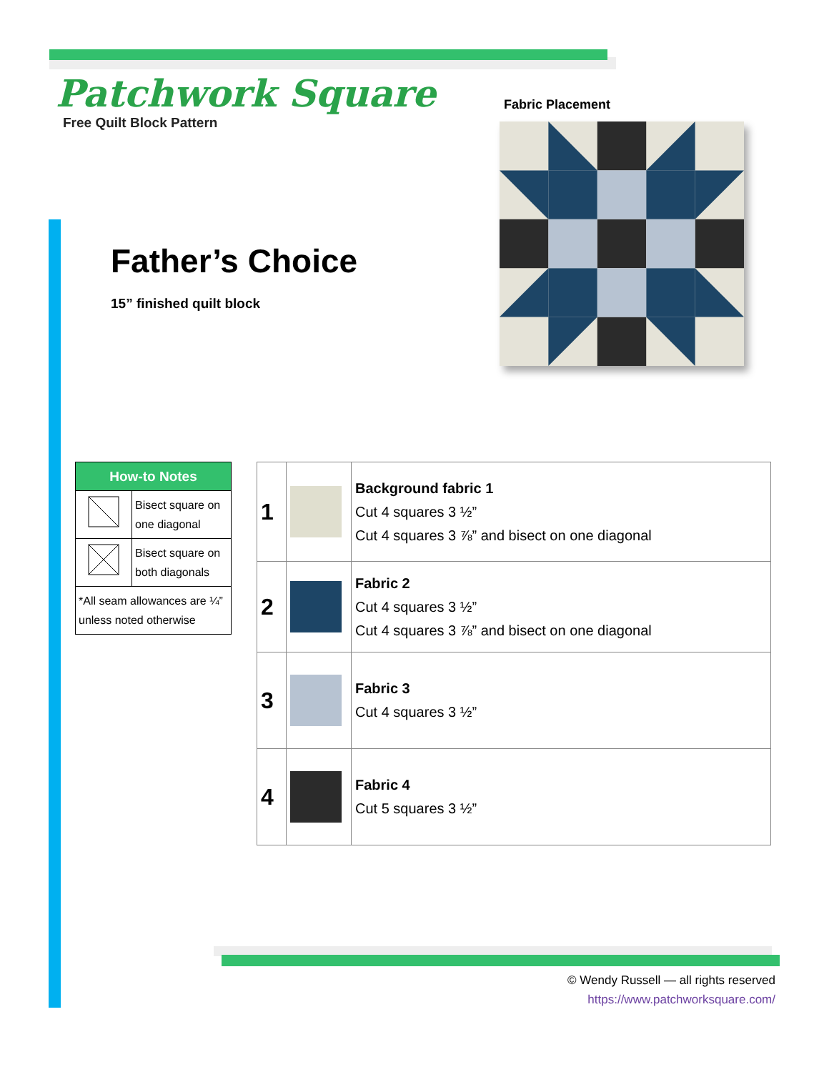Patchwork Square
Free Quilt Block Pattern
Father’s Choice
15” finished quilt block
Fabric Placement
| How-to Notes | |
| --- | --- |
| | Bisect square on one diagonal |
| | Bisect square on both diagonals |
| *All seam allowances are ¼” unless noted otherwise | |
| 1 | | Background fabric 1 Cut 4 squares 3 ½” Cut 4 squares 3 ⅞” and bisect on one diagonal |
| 2 | | Fabric 2 Cut 4 squares 3 ½” Cut 4 squares 3 ⅞” and bisect on one diagonal |
| 3 | | Fabric 3 Cut 4 squares 3 ½” |
| 4 | | Fabric 4 Cut 5 squares 3 ½” |
© Wendy Russell — all rights reserved
https://www.patchworksquare.com/